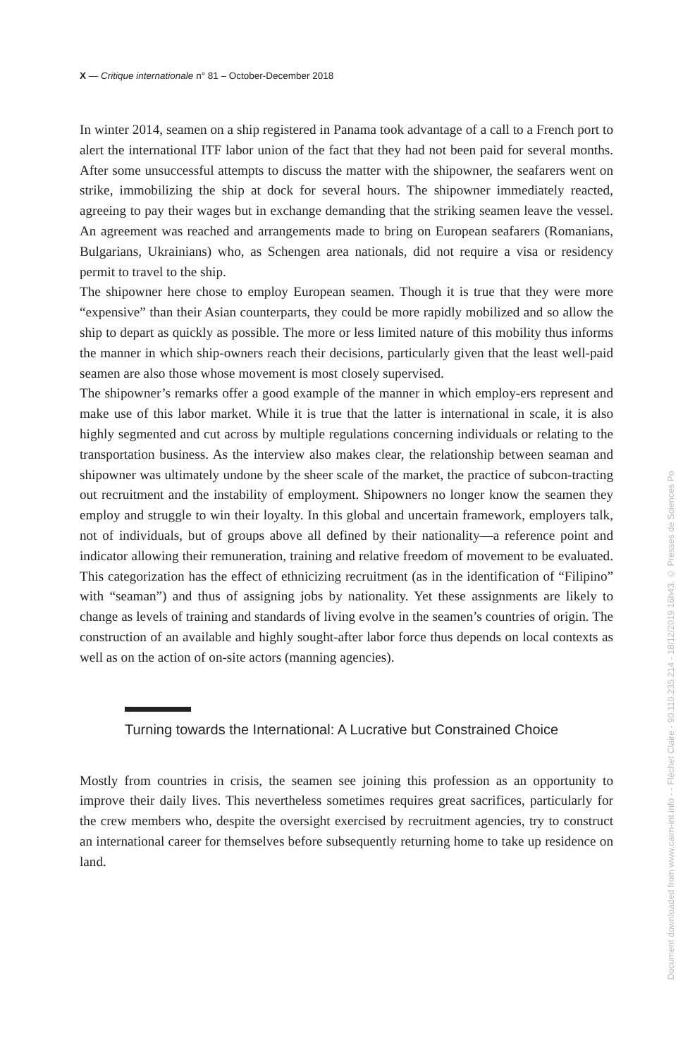X — Critique internationale n° 81 – October-December 2018
In winter 2014, seamen on a ship registered in Panama took advantage of a call to a French port to alert the international ITF labor union of the fact that they had not been paid for several months. After some unsuccessful attempts to discuss the matter with the shipowner, the seafarers went on strike, immobilizing the ship at dock for several hours. The shipowner immediately reacted, agreeing to pay their wages but in exchange demanding that the striking seamen leave the vessel. An agreement was reached and arrangements made to bring on European seafarers (Romanians, Bulgarians, Ukrainians) who, as Schengen area nationals, did not require a visa or residency permit to travel to the ship.
The shipowner here chose to employ European seamen. Though it is true that they were more “expensive” than their Asian counterparts, they could be more rapidly mobilized and so allow the ship to depart as quickly as possible. The more or less limited nature of this mobility thus informs the manner in which ship-owners reach their decisions, particularly given that the least well-paid seamen are also those whose movement is most closely supervised.
The shipowner’s remarks offer a good example of the manner in which employ-ers represent and make use of this labor market. While it is true that the latter is international in scale, it is also highly segmented and cut across by multiple regulations concerning individuals or relating to the transportation business. As the interview also makes clear, the relationship between seaman and shipowner was ultimately undone by the sheer scale of the market, the practice of subcon-tracting out recruitment and the instability of employment. Shipowners no longer know the seamen they employ and struggle to win their loyalty. In this global and uncertain framework, employers talk, not of individuals, but of groups above all defined by their nationality—a reference point and indicator allowing their remuneration, training and relative freedom of movement to be evaluated. This categorization has the effect of ethnicizing recruitment (as in the identification of “Filipino” with “seaman”) and thus of assigning jobs by nationality. Yet these assignments are likely to change as levels of training and standards of living evolve in the seamen’s countries of origin. The construction of an available and highly sought-after labor force thus depends on local contexts as well as on the action of on-site actors (manning agencies).
Turning towards the International: A Lucrative but Constrained Choice
Mostly from countries in crisis, the seamen see joining this profession as an opportunity to improve their daily lives. This nevertheless sometimes requires great sacrifices, particularly for the crew members who, despite the oversight exercised by recruitment agencies, try to construct an international career for themselves before subsequently returning home to take up residence on land.
Document downloaded from www.cairn-int.info - - Fléchet Claire - 90.110.235.214 - 18/12/2019 16h43. © Presses de Sciences Po